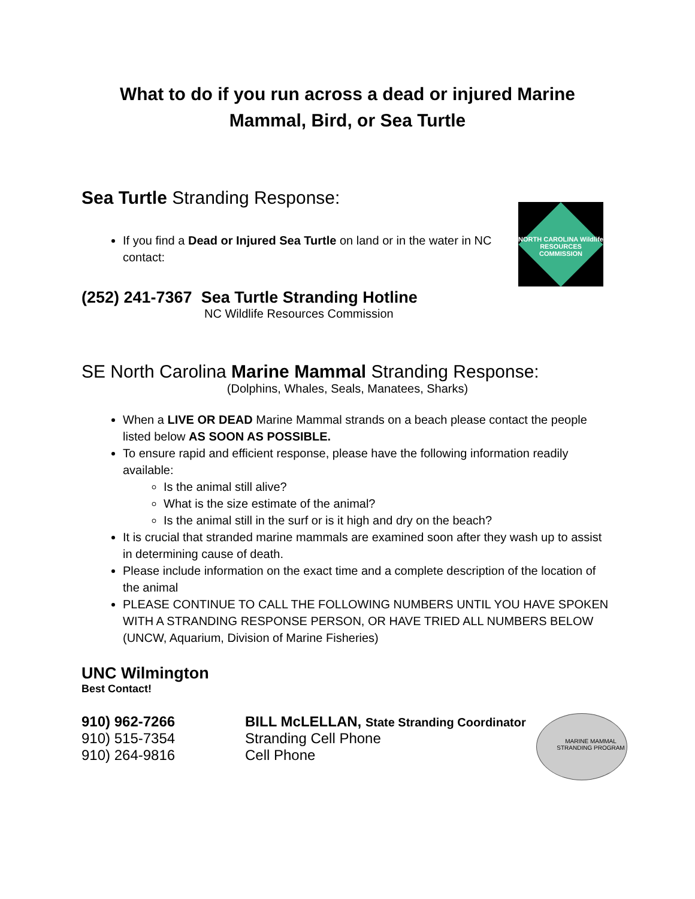What to do if you run across a dead or injured Marine Mammal, Bird, or Sea Turtle
Sea Turtle Stranding Response:
If you find a Dead or Injured Sea Turtle on land or in the water in NC contact:
NORTH CAROLINA Wildlife RESOURCES COMMISSION
(252) 241-7367 Sea Turtle Stranding Hotline
NC Wildlife Resources Commission
SE North Carolina Marine Mammal Stranding Response:
(Dolphins, Whales, Seals, Manatees, Sharks)
When a LIVE OR DEAD Marine Mammal strands on a beach please contact the people listed below AS SOON AS POSSIBLE.
To ensure rapid and efficient response, please have the following information readily available:
Is the animal still alive?
What is the size estimate of the animal?
Is the animal still in the surf or is it high and dry on the beach?
It is crucial that stranded marine mammals are examined soon after they wash up to assist in determining cause of death.
Please include information on the exact time and a complete description of the location of the animal
PLEASE CONTINUE TO CALL THE FOLLOWING NUMBERS UNTIL YOU HAVE SPOKEN WITH A STRANDING RESPONSE PERSON, OR HAVE TRIED ALL NUMBERS BELOW (UNCW, Aquarium, Division of Marine Fisheries)
UNC Wilmington
Best Contact!
| 910) 962-7266 | BILL McLELLAN, State Stranding Coordinator |
| 910) 515-7354 | Stranding Cell Phone |
| 910) 264-9816 | Cell Phone |
MARINE MAMMAL
STRANDING PROGRAM